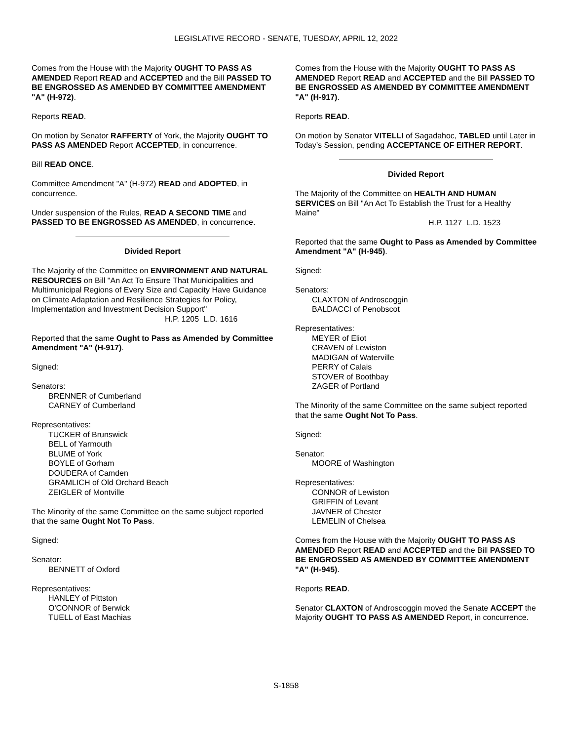LEGISLATIVE RECORD - SENATE, TUESDAY, APRIL 12, 2022
Comes from the House with the Majority OUGHT TO PASS AS AMENDED Report READ and ACCEPTED and the Bill PASSED TO BE ENGROSSED AS AMENDED BY COMMITTEE AMENDMENT "A" (H-972).
Reports READ.
On motion by Senator RAFFERTY of York, the Majority OUGHT TO PASS AS AMENDED Report ACCEPTED, in concurrence.
Bill READ ONCE.
Committee Amendment "A" (H-972) READ and ADOPTED, in concurrence.
Under suspension of the Rules, READ A SECOND TIME and PASSED TO BE ENGROSSED AS AMENDED, in concurrence.
Divided Report
The Majority of the Committee on ENVIRONMENT AND NATURAL RESOURCES on Bill "An Act To Ensure That Municipalities and Multimunicipal Regions of Every Size and Capacity Have Guidance on Climate Adaptation and Resilience Strategies for Policy, Implementation and Investment Decision Support"
H.P. 1205 L.D. 1616
Reported that the same Ought to Pass as Amended by Committee Amendment "A" (H-917).
Signed:
Senators:
BRENNER of Cumberland
CARNEY of Cumberland
Representatives:
TUCKER of Brunswick
BELL of Yarmouth
BLUME of York
BOYLE of Gorham
DOUDERA of Camden
GRAMLICH of Old Orchard Beach
ZEIGLER of Montville
The Minority of the same Committee on the same subject reported that the same Ought Not To Pass.
Signed:
Senator:
BENNETT of Oxford
Representatives:
HANLEY of Pittston
O'CONNOR of Berwick
TUELL of East Machias
Comes from the House with the Majority OUGHT TO PASS AS AMENDED Report READ and ACCEPTED and the Bill PASSED TO BE ENGROSSED AS AMENDED BY COMMITTEE AMENDMENT "A" (H-917).
Reports READ.
On motion by Senator VITELLI of Sagadahoc, TABLED until Later in Today’s Session, pending ACCEPTANCE OF EITHER REPORT.
Divided Report
The Majority of the Committee on HEALTH AND HUMAN SERVICES on Bill "An Act To Establish the Trust for a Healthy Maine"
H.P. 1127 L.D. 1523
Reported that the same Ought to Pass as Amended by Committee Amendment "A" (H-945).
Signed:
Senators:
CLAXTON of Androscoggin
BALDACCI of Penobscot
Representatives:
MEYER of Eliot
CRAVEN of Lewiston
MADIGAN of Waterville
PERRY of Calais
STOVER of Boothbay
ZAGER of Portland
The Minority of the same Committee on the same subject reported that the same Ought Not To Pass.
Signed:
Senator:
MOORE of Washington
Representatives:
CONNOR of Lewiston
GRIFFIN of Levant
JAVNER of Chester
LEMELIN of Chelsea
Comes from the House with the Majority OUGHT TO PASS AS AMENDED Report READ and ACCEPTED and the Bill PASSED TO BE ENGROSSED AS AMENDED BY COMMITTEE AMENDMENT "A" (H-945).
Reports READ.
Senator CLAXTON of Androscoggin moved the Senate ACCEPT the Majority OUGHT TO PASS AS AMENDED Report, in concurrence.
S-1858